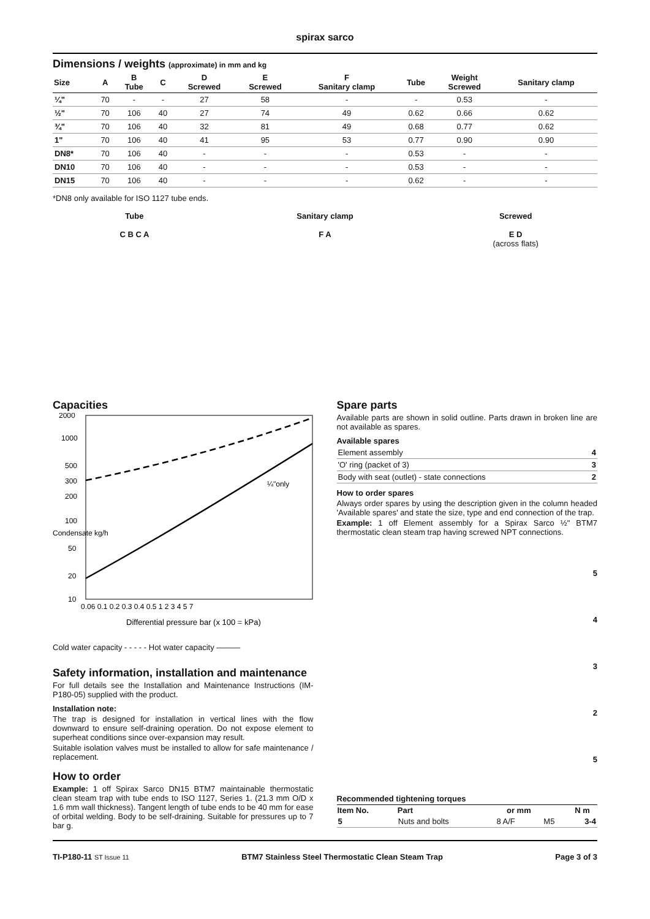spirax sarco
Dimensions / weights (approximate) in mm and kg
| Size | A | B Tube | C | D Screwed | E Screwed | F Sanitary clamp | Tube | Weight Screwed | Sanitary clamp |
| --- | --- | --- | --- | --- | --- | --- | --- | --- | --- |
| ¼" | 70 | - | - | 27 | 58 | - | - | 0.53 | - |
| ½" | 70 | 106 | 40 | 27 | 74 | 49 | 0.62 | 0.66 | 0.62 |
| ¾" | 70 | 106 | 40 | 32 | 81 | 49 | 0.68 | 0.77 | 0.62 |
| 1" | 70 | 106 | 40 | 41 | 95 | 53 | 0.77 | 0.90 | 0.90 |
| DN8* | 70 | 106 | 40 | - | - | - | 0.53 | - | - |
| DN10 | 70 | 106 | 40 | - | - | - | 0.53 | - | - |
| DN15 | 70 | 106 | 40 | - | - | - | 0.62 | - | - |
*DN8 only available for ISO 1127 tube ends.
Tube
C B C A
Sanitary clamp
F A
Screwed
E D
(across flats)
Capacities
2000
1000
500
300
200
100
50
20
10
0.06 0.1 0.2 0.3 0.4 0.5 1 2 3 4 5 7
¼"only
Differential pressure bar (x 100 = kPa)
Condensate kg/h
Cold water capacity - - - - - Hot water capacity ———
Safety information, installation and maintenance
For full details see the Installation and Maintenance Instructions (IM-P180-05) supplied with the product.
Installation note:
The trap is designed for installation in vertical lines with the flow downward to ensure self-draining operation. Do not expose element to superheat conditions since over-expansion may result.
Suitable isolation valves must be installed to allow for safe maintenance / replacement.
How to order
Example: 1 off Spirax Sarco DN15 BTM7 maintainable thermostatic clean steam trap with tube ends to ISO 1127, Series 1. (21.3 mm O/D x 1.6 mm wall thickness). Tangent length of tube ends to be 40 mm for ease of orbital welding. Body to be self-draining. Suitable for pressures up to 7 bar g.
Spare parts
Available parts are shown in solid outline. Parts drawn in broken line are not available as spares.
Available spares
| Element assembly | 4 |
| 'O' ring (packet of 3) | 3 |
| Body with seat (outlet) - state connections | 2 |
How to order spares
Always order spares by using the description given in the column headed 'Available spares' and state the size, type and end connection of the trap.
Example: 1 off Element assembly for a Spirax Sarco ½" BTM7 thermostatic clean steam trap having screwed NPT connections.
5
4
3
2
5
Recommended tightening torques
| Item No. | Part | or mm | | N m |
| --- | --- | --- | --- | --- |
| 5 | Nuts and bolts | 8 A/F | M5 | 3-4 |
TI-P180-11 ST Issue 11 BTM7 Stainless Steel Thermostatic Clean Steam Trap Page 3 of 3